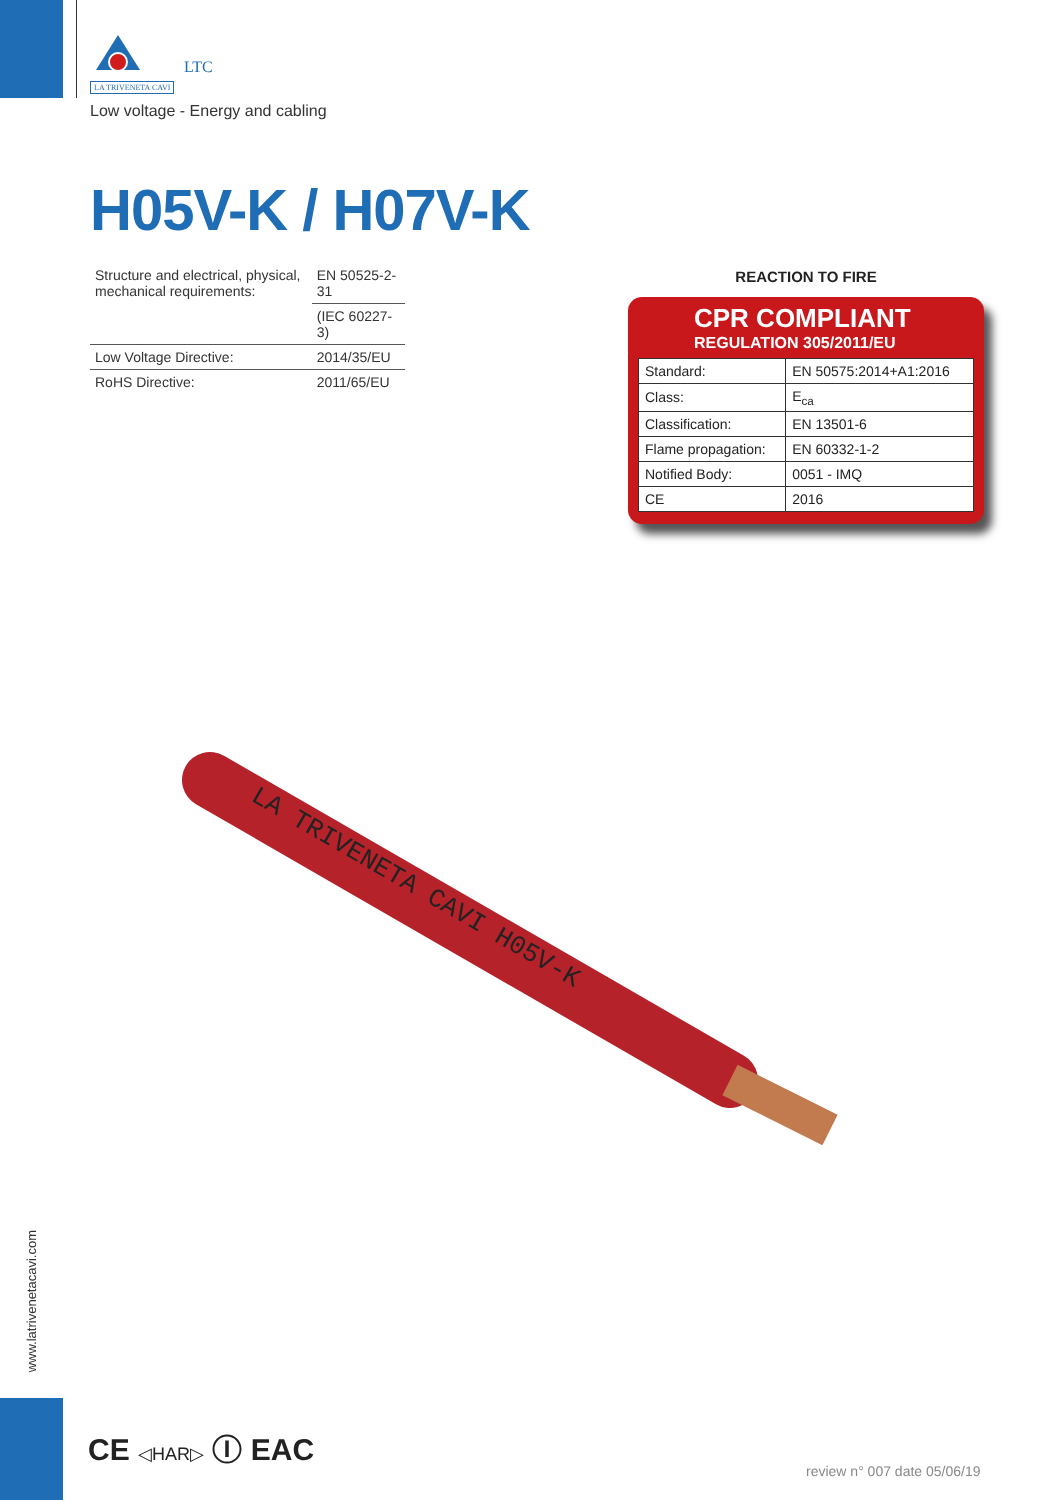LTC
LA TRIVENETA CAVI
Low voltage - Energy and cabling
H05V-K / H07V-K
| Structure and electrical, physical, mechanical requirements: | EN 50525-2-31 |
| | (IEC 60227-3) |
| Low Voltage Directive: | 2014/35/EU |
| RoHS Directive: | 2011/65/EU |
REACTION TO FIRE
CPR COMPLIANT
REGULATION 305/2011/EU
| Standard: | EN 50575:2014+A1:2016 |
| Class: | E<sub>ca</sub> |
| Classification: | EN 13501-6 |
| Flame propagation: | EN 60332-1-2 |
| Notified Body: | 0051 - IMQ |
| CE | 2016 |
LA TRIVENETA CAVI H05V-K
www.latrivenetacavi.com
CE ◁HAR▷ Ⓘ EAC
review n° 007 date 05/06/19